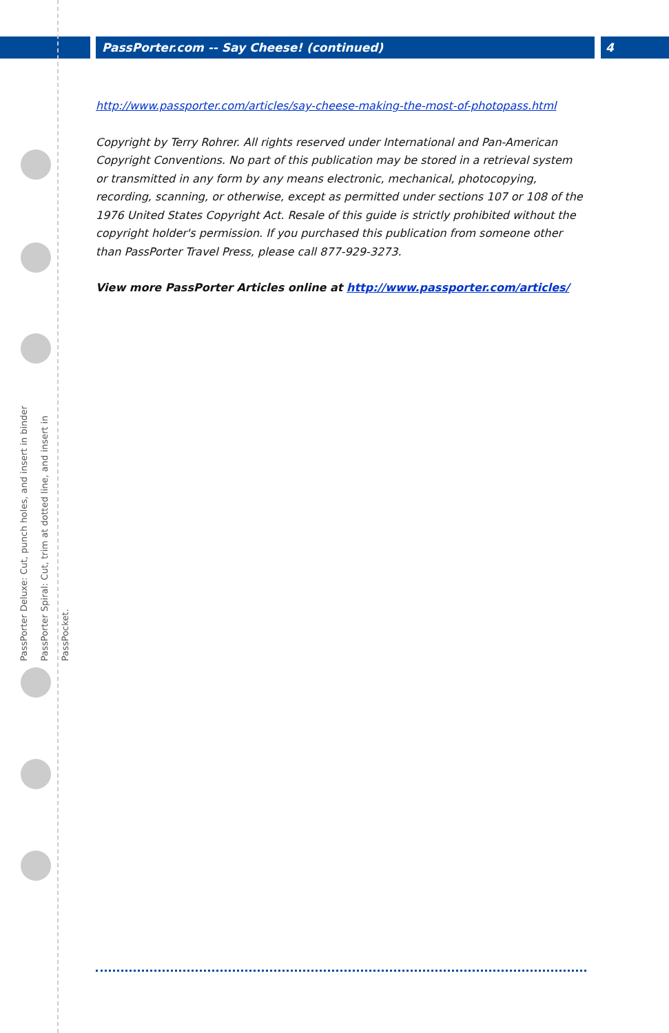PassPorter.com -- Say Cheese! (continued) 4
http://www.passporter.com/articles/say-cheese-making-the-most-of-photopass.html
Copyright by Terry Rohrer. All rights reserved under International and Pan-American Copyright Conventions. No part of this publication may be stored in a retrieval system or transmitted in any form by any means electronic, mechanical, photocopying, recording, scanning, or otherwise, except as permitted under sections 107 or 108 of the 1976 United States Copyright Act. Resale of this guide is strictly prohibited without the copyright holder's permission. If you purchased this publication from someone other than PassPorter Travel Press, please call 877-929-3273.
View more PassPorter Articles online at http://www.passporter.com/articles/
PassPorter Deluxe: Cut, punch holes, and insert in binder
PassPorter Spiral: Cut, trim at dotted line, and insert in PassPocket.